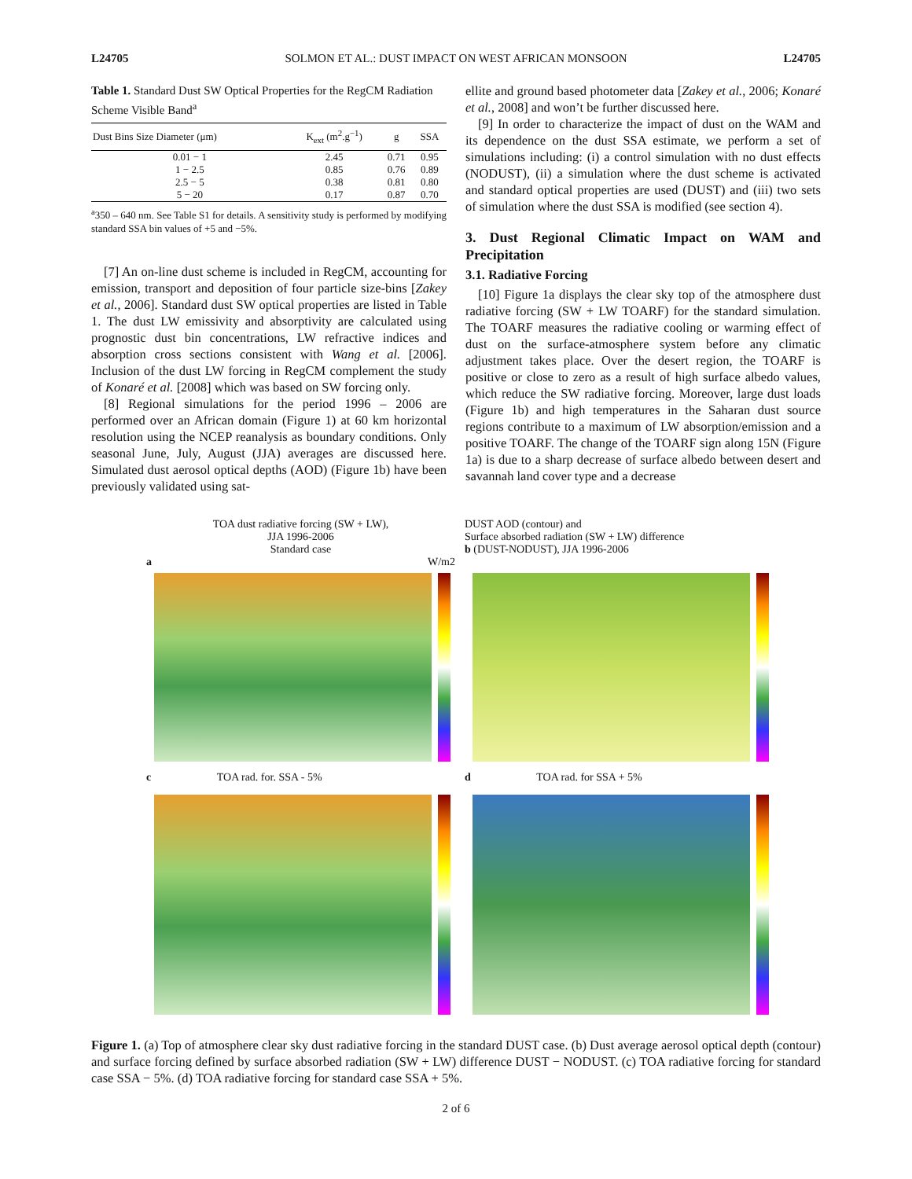L24705 SOLMON ET AL.: DUST IMPACT ON WEST AFRICAN MONSOON L24705
Table 1. Standard Dust SW Optical Properties for the RegCM Radiation Scheme Visible Band<sup>a</sup>
| Dust Bins Size Diameter (μm) | K<sub>ext</sub> (m<sup>2</sup>.g<sup>−1</sup>) | g | SSA |
| --- | --- | --- | --- |
| 0.01 − 1 | 2.45 | 0.71 | 0.95 |
| 1 − 2.5 | 0.85 | 0.76 | 0.89 |
| 2.5 − 5 | 0.38 | 0.81 | 0.80 |
| 5 − 20 | 0.17 | 0.87 | 0.70 |
<sup>a</sup> 350 – 640 nm. See Table S1 for details. A sensitivity study is performed by modifying standard SSA bin values of +5 and −5%.
[7] An on-line dust scheme is included in RegCM, accounting for emission, transport and deposition of four particle size-bins [Zakey et al., 2006]. Standard dust SW optical properties are listed in Table 1. The dust LW emissivity and absorptivity are calculated using prognostic dust bin concentrations, LW refractive indices and absorption cross sections consistent with Wang et al. [2006]. Inclusion of the dust LW forcing in RegCM complement the study of Konaré et al. [2008] which was based on SW forcing only.
[8] Regional simulations for the period 1996 – 2006 are performed over an African domain (Figure 1) at 60 km horizontal resolution using the NCEP reanalysis as boundary conditions. Only seasonal June, July, August (JJA) averages are discussed here. Simulated dust aerosol optical depths (AOD) (Figure 1b) have been previously validated using sat-
ellite and ground based photometer data [Zakey et al., 2006; Konaré et al., 2008] and won’t be further discussed here.
[9] In order to characterize the impact of dust on the WAM and its dependence on the dust SSA estimate, we perform a set of simulations including: (i) a control simulation with no dust effects (NODUST), (ii) a simulation where the dust scheme is activated and standard optical properties are used (DUST) and (iii) two sets of simulation where the dust SSA is modified (see section 4).
3. Dust Regional Climatic Impact on WAM and Precipitation
3.1. Radiative Forcing
[10] Figure 1a displays the clear sky top of the atmosphere dust radiative forcing (SW + LW TOARF) for the standard simulation. The TOARF measures the radiative cooling or warming effect of dust on the surface-atmosphere system before any climatic adjustment takes place. Over the desert region, the TOARF is positive or close to zero as a result of high surface albedo values, which reduce the SW radiative forcing. Moreover, large dust loads (Figure 1b) and high temperatures in the Saharan dust source regions contribute to a maximum of LW absorption/emission and a positive TOARF. The change of the TOARF sign along 15N (Figure 1a) is due to a sharp decrease of surface albedo between desert and savannah land cover type and a decrease
TOA dust radiative forcing (SW + LW),
JJA 1996-2006
Standard case
a W/m2
DUST AOD (contour) and
Surface absorbed radiation (SW + LW) difference
b (DUST-NODUST), JJA 1996-2006
c TOA rad. for. SSA - 5%
d TOA rad. for SSA + 5%
Figure 1. (a) Top of atmosphere clear sky dust radiative forcing in the standard DUST case. (b) Dust average aerosol optical depth (contour) and surface forcing defined by surface absorbed radiation (SW + LW) difference DUST − NODUST. (c) TOA radiative forcing for standard case SSA − 5%. (d) TOA radiative forcing for standard case SSA + 5%.
2 of 6